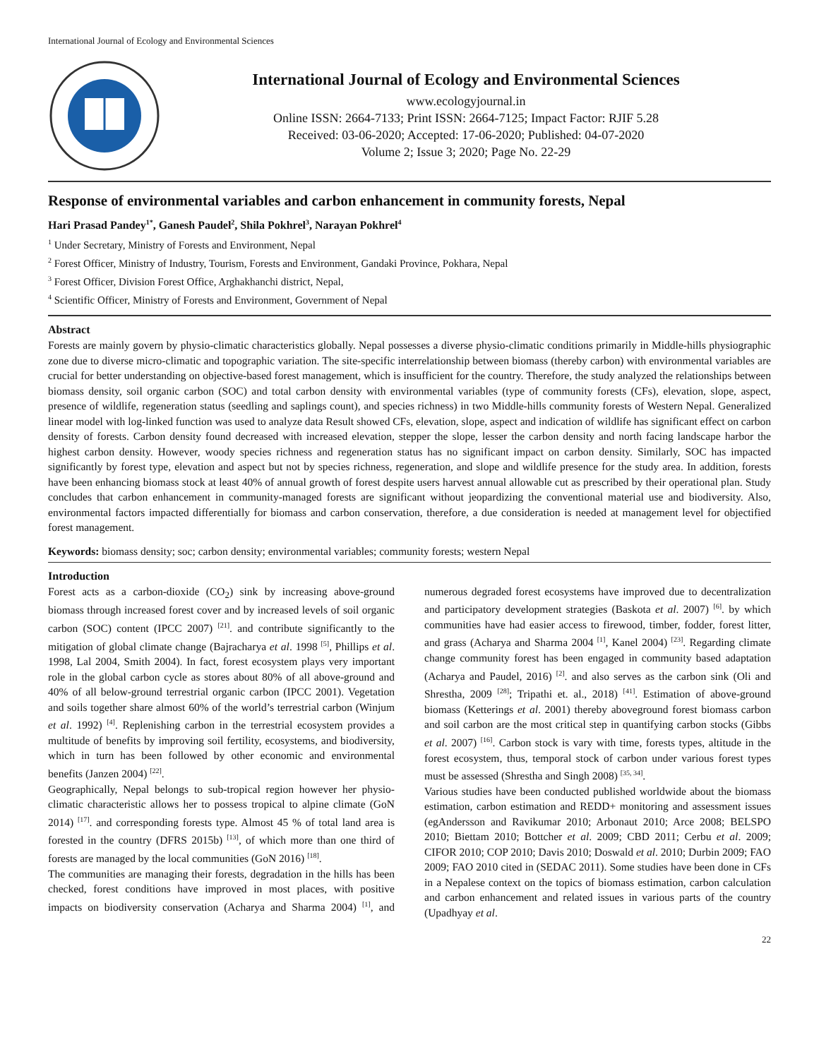International Journal of Ecology and Environmental Sciences
International Journal of Ecology and Environmental Sciences
www.ecologyjournal.in
Online ISSN: 2664-7133; Print ISSN: 2664-7125; Impact Factor: RJIF 5.28
Received: 03-06-2020; Accepted: 17-06-2020; Published: 04-07-2020
Volume 2; Issue 3; 2020; Page No. 22-29
Response of environmental variables and carbon enhancement in community forests, Nepal
Hari Prasad Pandey<sup>1*</sup>, Ganesh Paudel<sup>2</sup>, Shila Pokhrel<sup>3</sup>, Narayan Pokhrel<sup>4</sup>
<sup>1</sup> Under Secretary, Ministry of Forests and Environment, Nepal
<sup>2</sup> Forest Officer, Ministry of Industry, Tourism, Forests and Environment, Gandaki Province, Pokhara, Nepal
<sup>3</sup> Forest Officer, Division Forest Office, Arghakhanchi district, Nepal,
<sup>4</sup> Scientific Officer, Ministry of Forests and Environment, Government of Nepal
Abstract
Forests are mainly govern by physio-climatic characteristics globally. Nepal possesses a diverse physio-climatic conditions primarily in Middle-hills physiographic zone due to diverse micro-climatic and topographic variation. The site-specific interrelationship between biomass (thereby carbon) with environmental variables are crucial for better understanding on objective-based forest management, which is insufficient for the country. Therefore, the study analyzed the relationships between biomass density, soil organic carbon (SOC) and total carbon density with environmental variables (type of community forests (CFs), elevation, slope, aspect, presence of wildlife, regeneration status (seedling and saplings count), and species richness) in two Middle-hills community forests of Western Nepal. Generalized linear model with log-linked function was used to analyze data Result showed CFs, elevation, slope, aspect and indication of wildlife has significant effect on carbon density of forests. Carbon density found decreased with increased elevation, stepper the slope, lesser the carbon density and north facing landscape harbor the highest carbon density. However, woody species richness and regeneration status has no significant impact on carbon density. Similarly, SOC has impacted significantly by forest type, elevation and aspect but not by species richness, regeneration, and slope and wildlife presence for the study area. In addition, forests have been enhancing biomass stock at least 40% of annual growth of forest despite users harvest annual allowable cut as prescribed by their operational plan. Study concludes that carbon enhancement in community-managed forests are significant without jeopardizing the conventional material use and biodiversity. Also, environmental factors impacted differentially for biomass and carbon conservation, therefore, a due consideration is needed at management level for objectified forest management.
Keywords: biomass density; soc; carbon density; environmental variables; community forests; western Nepal
Introduction
Forest acts as a carbon-dioxide (CO<sub>2</sub>) sink by increasing above-ground biomass through increased forest cover and by increased levels of soil organic carbon (SOC) content (IPCC 2007) <sup>[21]</sup>. and contribute significantly to the mitigation of global climate change (Bajracharya et al. 1998 <sup>[5]</sup>, Phillips et al. 1998, Lal 2004, Smith 2004). In fact, forest ecosystem plays very important role in the global carbon cycle as stores about 80% of all above-ground and 40% of all below-ground terrestrial organic carbon (IPCC 2001). Vegetation and soils together share almost 60% of the world’s terrestrial carbon (Winjum et al. 1992) <sup>[4]</sup>. Replenishing carbon in the terrestrial ecosystem provides a multitude of benefits by improving soil fertility, ecosystems, and biodiversity, which in turn has been followed by other economic and environmental benefits (Janzen 2004) <sup>[22]</sup>.
Geographically, Nepal belongs to sub-tropical region however her physio-climatic characteristic allows her to possess tropical to alpine climate (GoN 2014) <sup>[17]</sup>. and corresponding forests type. Almost 45 % of total land area is forested in the country (DFRS 2015b) <sup>[13]</sup>, of which more than one third of forests are managed by the local communities (GoN 2016) <sup>[18]</sup>.
The communities are managing their forests, degradation in the hills has been checked, forest conditions have improved in most places, with positive impacts on biodiversity conservation (Acharya and Sharma 2004) <sup>[1]</sup>, and numerous degraded forest ecosystems have improved due to decentralization and participatory development strategies (Baskota et al. 2007) <sup>[6]</sup>. by which communities have had easier access to firewood, timber, fodder, forest litter, and grass (Acharya and Sharma 2004 <sup>[1]</sup>, Kanel 2004) <sup>[23]</sup>. Regarding climate change community forest has been engaged in community based adaptation (Acharya and Paudel, 2016) <sup>[2]</sup>. and also serves as the carbon sink (Oli and Shrestha, 2009 <sup>[28]</sup>; Tripathi et. al., 2018) <sup>[41]</sup>. Estimation of above-ground biomass (Ketterings et al. 2001) thereby aboveground forest biomass carbon and soil carbon are the most critical step in quantifying carbon stocks (Gibbs et al. 2007) <sup>[16]</sup>. Carbon stock is vary with time, forests types, altitude in the forest ecosystem, thus, temporal stock of carbon under various forest types must be assessed (Shrestha and Singh 2008) <sup>[35, 34]</sup>.
Various studies have been conducted published worldwide about the biomass estimation, carbon estimation and REDD+ monitoring and assessment issues (egAndersson and Ravikumar 2010; Arbonaut 2010; Arce 2008; BELSPO 2010; Biettam 2010; Bottcher et al. 2009; CBD 2011; Cerbu et al. 2009; CIFOR 2010; COP 2010; Davis 2010; Doswald et al. 2010; Durbin 2009; FAO 2009; FAO 2010 cited in (SEDAC 2011). Some studies have been done in CFs in a Nepalese context on the topics of biomass estimation, carbon calculation and carbon enhancement and related issues in various parts of the country (Upadhyay et al.
22